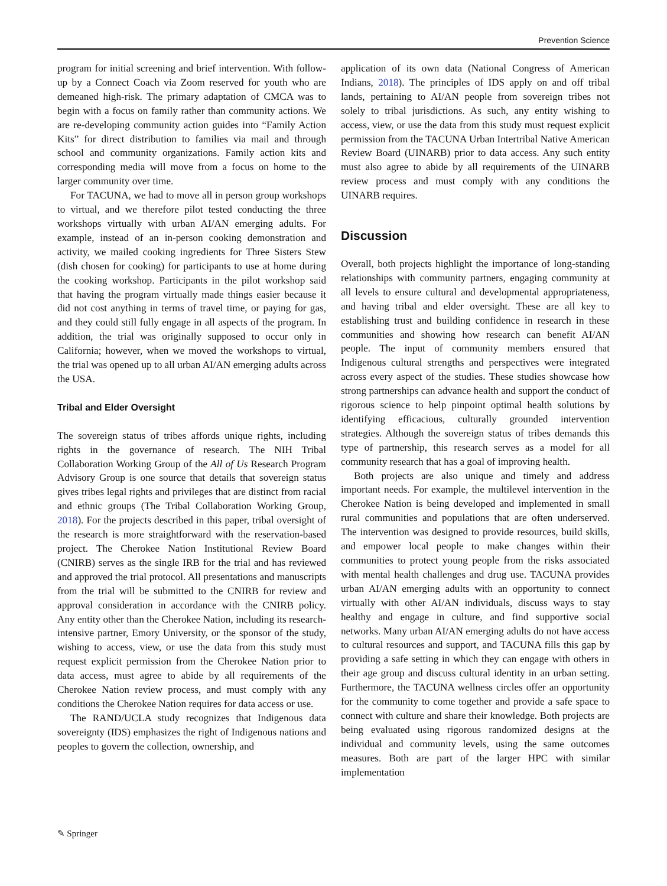Prevention Science
program for initial screening and brief intervention. With follow-up by a Connect Coach via Zoom reserved for youth who are demeaned high-risk. The primary adaptation of CMCA was to begin with a focus on family rather than community actions. We are re-developing community action guides into “Family Action Kits” for direct distribution to families via mail and through school and community organizations. Family action kits and corresponding media will move from a focus on home to the larger community over time.
For TACUNA, we had to move all in person group workshops to virtual, and we therefore pilot tested conducting the three workshops virtually with urban AI/AN emerging adults. For example, instead of an in-person cooking demonstration and activity, we mailed cooking ingredients for Three Sisters Stew (dish chosen for cooking) for participants to use at home during the cooking workshop. Participants in the pilot workshop said that having the program virtually made things easier because it did not cost anything in terms of travel time, or paying for gas, and they could still fully engage in all aspects of the program. In addition, the trial was originally supposed to occur only in California; however, when we moved the workshops to virtual, the trial was opened up to all urban AI/AN emerging adults across the USA.
Tribal and Elder Oversight
The sovereign status of tribes affords unique rights, including rights in the governance of research. The NIH Tribal Collaboration Working Group of the All of Us Research Program Advisory Group is one source that details that sovereign status gives tribes legal rights and privileges that are distinct from racial and ethnic groups (The Tribal Collaboration Working Group, 2018). For the projects described in this paper, tribal oversight of the research is more straightforward with the reservation-based project. The Cherokee Nation Institutional Review Board (CNIRB) serves as the single IRB for the trial and has reviewed and approved the trial protocol. All presentations and manuscripts from the trial will be submitted to the CNIRB for review and approval consideration in accordance with the CNIRB policy. Any entity other than the Cherokee Nation, including its research-intensive partner, Emory University, or the sponsor of the study, wishing to access, view, or use the data from this study must request explicit permission from the Cherokee Nation prior to data access, must agree to abide by all requirements of the Cherokee Nation review process, and must comply with any conditions the Cherokee Nation requires for data access or use.
The RAND/UCLA study recognizes that Indigenous data sovereignty (IDS) emphasizes the right of Indigenous nations and peoples to govern the collection, ownership, and
application of its own data (National Congress of American Indians, 2018). The principles of IDS apply on and off tribal lands, pertaining to AI/AN people from sovereign tribes not solely to tribal jurisdictions. As such, any entity wishing to access, view, or use the data from this study must request explicit permission from the TACUNA Urban Intertribal Native American Review Board (UINARB) prior to data access. Any such entity must also agree to abide by all requirements of the UINARB review process and must comply with any conditions the UINARB requires.
Discussion
Overall, both projects highlight the importance of long-standing relationships with community partners, engaging community at all levels to ensure cultural and developmental appropriateness, and having tribal and elder oversight. These are all key to establishing trust and building confidence in research in these communities and showing how research can benefit AI/AN people. The input of community members ensured that Indigenous cultural strengths and perspectives were integrated across every aspect of the studies. These studies showcase how strong partnerships can advance health and support the conduct of rigorous science to help pinpoint optimal health solutions by identifying efficacious, culturally grounded intervention strategies. Although the sovereign status of tribes demands this type of partnership, this research serves as a model for all community research that has a goal of improving health.
Both projects are also unique and timely and address important needs. For example, the multilevel intervention in the Cherokee Nation is being developed and implemented in small rural communities and populations that are often underserved. The intervention was designed to provide resources, build skills, and empower local people to make changes within their communities to protect young people from the risks associated with mental health challenges and drug use. TACUNA provides urban AI/AN emerging adults with an opportunity to connect virtually with other AI/AN individuals, discuss ways to stay healthy and engage in culture, and find supportive social networks. Many urban AI/AN emerging adults do not have access to cultural resources and support, and TACUNA fills this gap by providing a safe setting in which they can engage with others in their age group and discuss cultural identity in an urban setting. Furthermore, the TACUNA wellness circles offer an opportunity for the community to come together and provide a safe space to connect with culture and share their knowledge. Both projects are being evaluated using rigorous randomized designs at the individual and community levels, using the same outcomes measures. Both are part of the larger HPC with similar implementation
✎ Springer